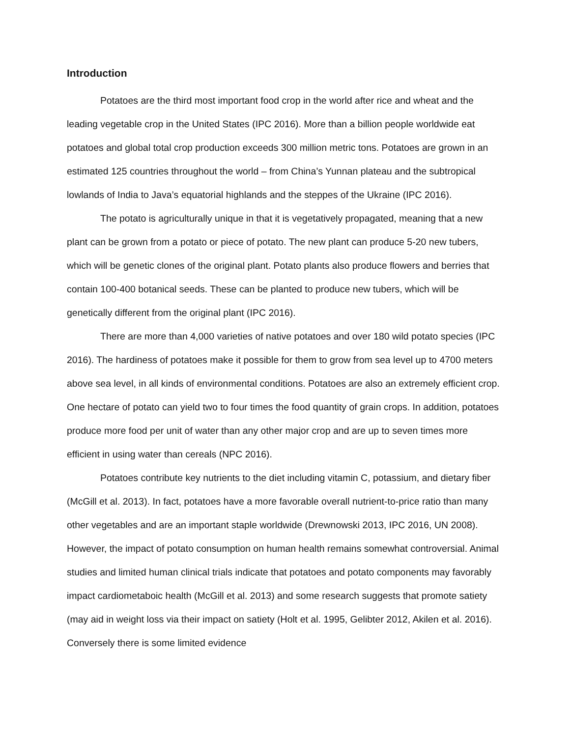Introduction
Potatoes are the third most important food crop in the world after rice and wheat and the leading vegetable crop in the United States (IPC 2016). More than a billion people worldwide eat potatoes and global total crop production exceeds 300 million metric tons. Potatoes are grown in an estimated 125 countries throughout the world – from China’s Yunnan plateau and the subtropical lowlands of India to Java’s equatorial highlands and the steppes of the Ukraine (IPC 2016).
The potato is agriculturally unique in that it is vegetatively propagated, meaning that a new plant can be grown from a potato or piece of potato. The new plant can produce 5-20 new tubers, which will be genetic clones of the original plant. Potato plants also produce flowers and berries that contain 100-400 botanical seeds. These can be planted to produce new tubers, which will be genetically different from the original plant (IPC 2016).
There are more than 4,000 varieties of native potatoes and over 180 wild potato species (IPC 2016). The hardiness of potatoes make it possible for them to grow from sea level up to 4700 meters above sea level, in all kinds of environmental conditions. Potatoes are also an extremely efficient crop. One hectare of potato can yield two to four times the food quantity of grain crops. In addition, potatoes produce more food per unit of water than any other major crop and are up to seven times more efficient in using water than cereals (NPC 2016).
Potatoes contribute key nutrients to the diet including vitamin C, potassium, and dietary fiber (McGill et al. 2013). In fact, potatoes have a more favorable overall nutrient-to-price ratio than many other vegetables and are an important staple worldwide (Drewnowski 2013, IPC 2016, UN 2008). However, the impact of potato consumption on human health remains somewhat controversial. Animal studies and limited human clinical trials indicate that potatoes and potato components may favorably impact cardiometaboic health (McGill et al. 2013) and some research suggests that promote satiety (may aid in weight loss via their impact on satiety (Holt et al. 1995, Gelibter 2012, Akilen et al. 2016). Conversely there is some limited evidence